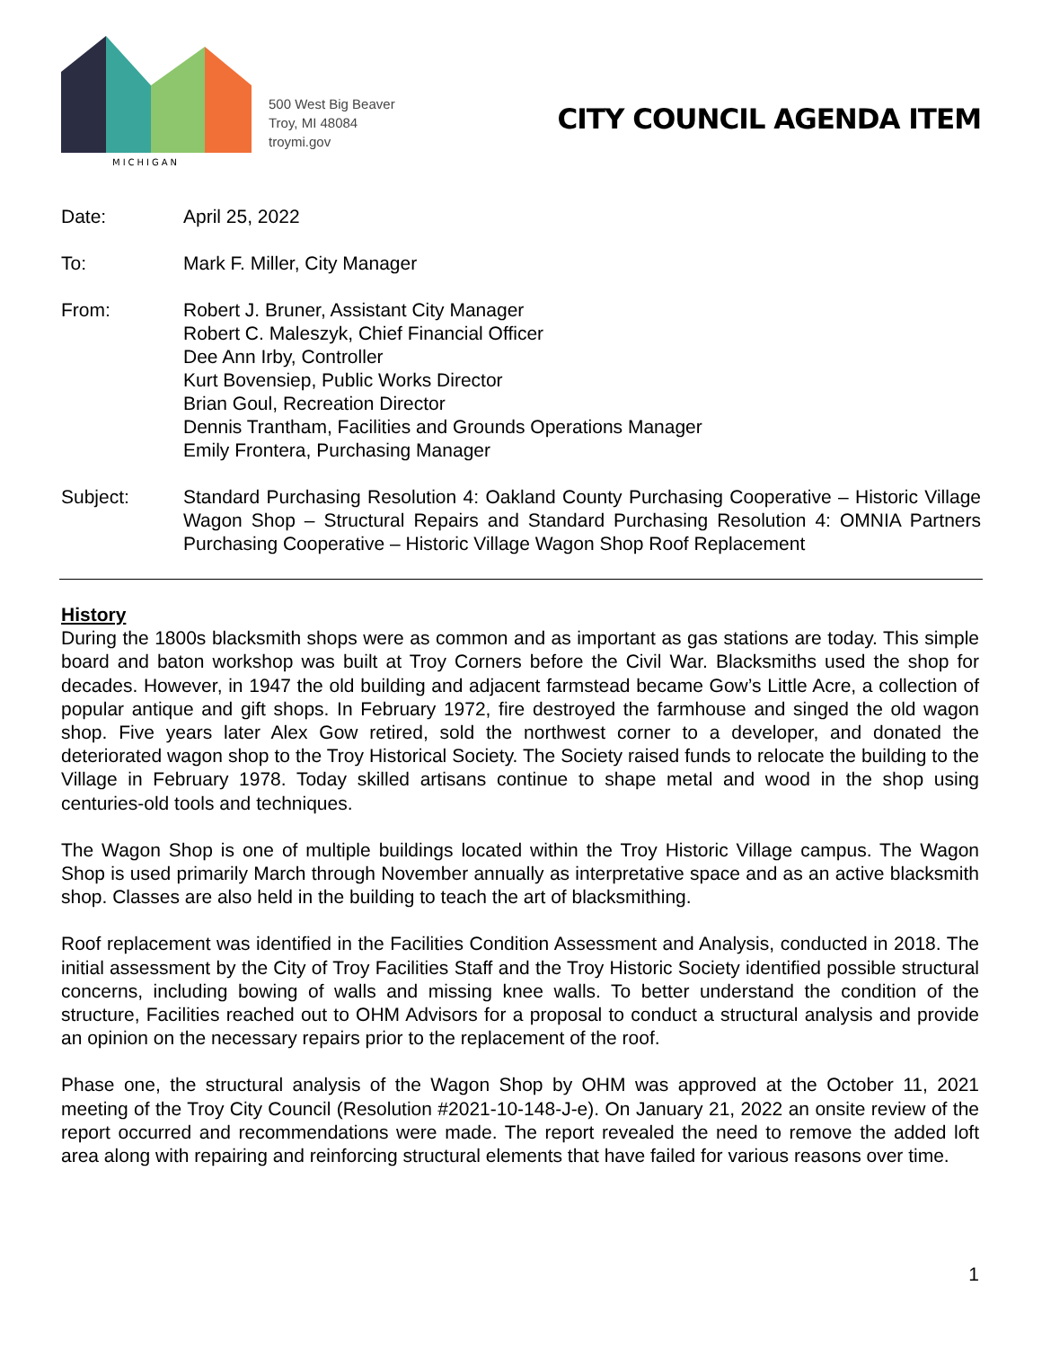MICHIGAN
500 West Big Beaver
Troy, MI 48084
troymi.gov
CITY COUNCIL AGENDA ITEM
Date: April 25, 2022
To: Mark F. Miller, City Manager
From: Robert J. Bruner, Assistant City Manager
Robert C. Maleszyk, Chief Financial Officer
Dee Ann Irby, Controller
Kurt Bovensiep, Public Works Director
Brian Goul, Recreation Director
Dennis Trantham, Facilities and Grounds Operations Manager
Emily Frontera, Purchasing Manager
Subject: Standard Purchasing Resolution 4: Oakland County Purchasing Cooperative – Historic Village Wagon Shop – Structural Repairs and Standard Purchasing Resolution 4: OMNIA Partners Purchasing Cooperative – Historic Village Wagon Shop Roof Replacement
History
During the 1800s blacksmith shops were as common and as important as gas stations are today. This simple board and baton workshop was built at Troy Corners before the Civil War. Blacksmiths used the shop for decades. However, in 1947 the old building and adjacent farmstead became Gow’s Little Acre, a collection of popular antique and gift shops. In February 1972, fire destroyed the farmhouse and singed the old wagon shop. Five years later Alex Gow retired, sold the northwest corner to a developer, and donated the deteriorated wagon shop to the Troy Historical Society. The Society raised funds to relocate the building to the Village in February 1978. Today skilled artisans continue to shape metal and wood in the shop using centuries-old tools and techniques.
The Wagon Shop is one of multiple buildings located within the Troy Historic Village campus. The Wagon Shop is used primarily March through November annually as interpretative space and as an active blacksmith shop. Classes are also held in the building to teach the art of blacksmithing.
Roof replacement was identified in the Facilities Condition Assessment and Analysis, conducted in 2018. The initial assessment by the City of Troy Facilities Staff and the Troy Historic Society identified possible structural concerns, including bowing of walls and missing knee walls. To better understand the condition of the structure, Facilities reached out to OHM Advisors for a proposal to conduct a structural analysis and provide an opinion on the necessary repairs prior to the replacement of the roof.
Phase one, the structural analysis of the Wagon Shop by OHM was approved at the October 11, 2021 meeting of the Troy City Council (Resolution #2021-10-148-J-e). On January 21, 2022 an onsite review of the report occurred and recommendations were made. The report revealed the need to remove the added loft area along with repairing and reinforcing structural elements that have failed for various reasons over time.
1